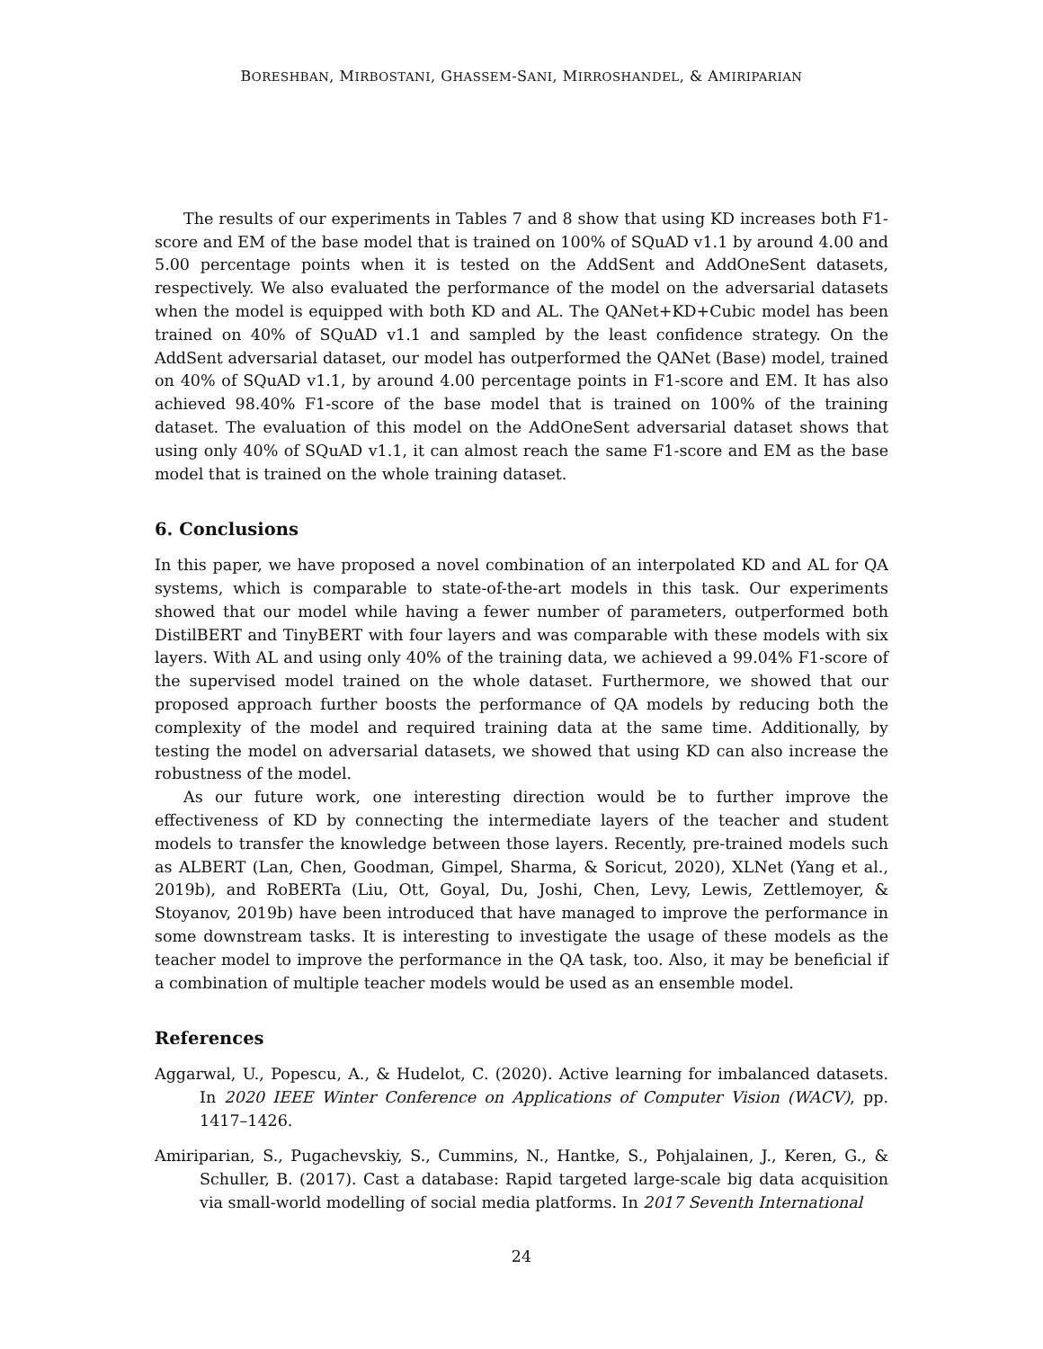BORESHBAN, MIRBOSTANI, GHASSEM-SANI, MIRROSHANDEL, & AMIRIPARIAN
The results of our experiments in Tables 7 and 8 show that using KD increases both F1-score and EM of the base model that is trained on 100% of SQuAD v1.1 by around 4.00 and 5.00 percentage points when it is tested on the AddSent and AddOneSent datasets, respectively. We also evaluated the performance of the model on the adversarial datasets when the model is equipped with both KD and AL. The QANet+KD+Cubic model has been trained on 40% of SQuAD v1.1 and sampled by the least confidence strategy. On the AddSent adversarial dataset, our model has outperformed the QANet (Base) model, trained on 40% of SQuAD v1.1, by around 4.00 percentage points in F1-score and EM. It has also achieved 98.40% F1-score of the base model that is trained on 100% of the training dataset. The evaluation of this model on the AddOneSent adversarial dataset shows that using only 40% of SQuAD v1.1, it can almost reach the same F1-score and EM as the base model that is trained on the whole training dataset.
6. Conclusions
In this paper, we have proposed a novel combination of an interpolated KD and AL for QA systems, which is comparable to state-of-the-art models in this task. Our experiments showed that our model while having a fewer number of parameters, outperformed both DistilBERT and TinyBERT with four layers and was comparable with these models with six layers. With AL and using only 40% of the training data, we achieved a 99.04% F1-score of the supervised model trained on the whole dataset. Furthermore, we showed that our proposed approach further boosts the performance of QA models by reducing both the complexity of the model and required training data at the same time. Additionally, by testing the model on adversarial datasets, we showed that using KD can also increase the robustness of the model.
As our future work, one interesting direction would be to further improve the effectiveness of KD by connecting the intermediate layers of the teacher and student models to transfer the knowledge between those layers. Recently, pre-trained models such as ALBERT (Lan, Chen, Goodman, Gimpel, Sharma, & Soricut, 2020), XLNet (Yang et al., 2019b), and RoBERTa (Liu, Ott, Goyal, Du, Joshi, Chen, Levy, Lewis, Zettlemoyer, & Stoyanov, 2019b) have been introduced that have managed to improve the performance in some downstream tasks. It is interesting to investigate the usage of these models as the teacher model to improve the performance in the QA task, too. Also, it may be beneficial if a combination of multiple teacher models would be used as an ensemble model.
References
Aggarwal, U., Popescu, A., & Hudelot, C. (2020). Active learning for imbalanced datasets. In 2020 IEEE Winter Conference on Applications of Computer Vision (WACV), pp. 1417–1426.
Amiriparian, S., Pugachevskiy, S., Cummins, N., Hantke, S., Pohjalainen, J., Keren, G., & Schuller, B. (2017). Cast a database: Rapid targeted large-scale big data acquisition via small-world modelling of social media platforms. In 2017 Seventh International
24